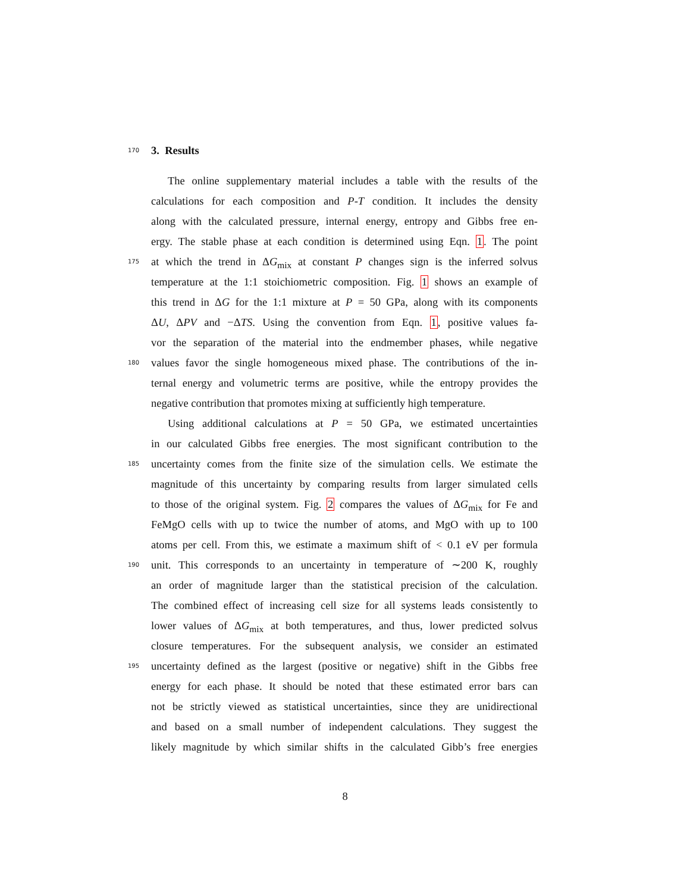170
3. Results
The online supplementary material includes a table with the results of the
calculations for each composition and P-T condition. It includes the density
along with the calculated pressure, internal energy, entropy and Gibbs free en-
ergy. The stable phase at each condition is determined using Eqn. 1. The point
175 at which the trend in ΔG<sub>mix</sub> at constant P changes sign is the inferred solvus
temperature at the 1:1 stoichiometric composition. Fig. 1 shows an example of
this trend in ΔG for the 1:1 mixture at P = 50 GPa, along with its components
ΔU, ΔPV and −ΔTS. Using the convention from Eqn. 1, positive values fa-
vor the separation of the material into the endmember phases, while negative
180 values favor the single homogeneous mixed phase. The contributions of the in-
ternal energy and volumetric terms are positive, while the entropy provides the
negative contribution that promotes mixing at sufficiently high temperature.
Using additional calculations at P = 50 GPa, we estimated uncertainties
in our calculated Gibbs free energies. The most significant contribution to the
185 uncertainty comes from the finite size of the simulation cells. We estimate the
magnitude of this uncertainty by comparing results from larger simulated cells
to those of the original system. Fig. 2 compares the values of ΔG<sub>mix</sub> for Fe and
FeMgO cells with up to twice the number of atoms, and MgO with up to 100
atoms per cell. From this, we estimate a maximum shift of < 0.1 eV per formula
190 unit. This corresponds to an uncertainty in temperature of ∼200 K, roughly
an order of magnitude larger than the statistical precision of the calculation.
The combined effect of increasing cell size for all systems leads consistently to
lower values of ΔG<sub>mix</sub> at both temperatures, and thus, lower predicted solvus
closure temperatures. For the subsequent analysis, we consider an estimated
195 uncertainty defined as the largest (positive or negative) shift in the Gibbs free
energy for each phase. It should be noted that these estimated error bars can
not be strictly viewed as statistical uncertainties, since they are unidirectional
and based on a small number of independent calculations. They suggest the
likely magnitude by which similar shifts in the calculated Gibb’s free energies
8